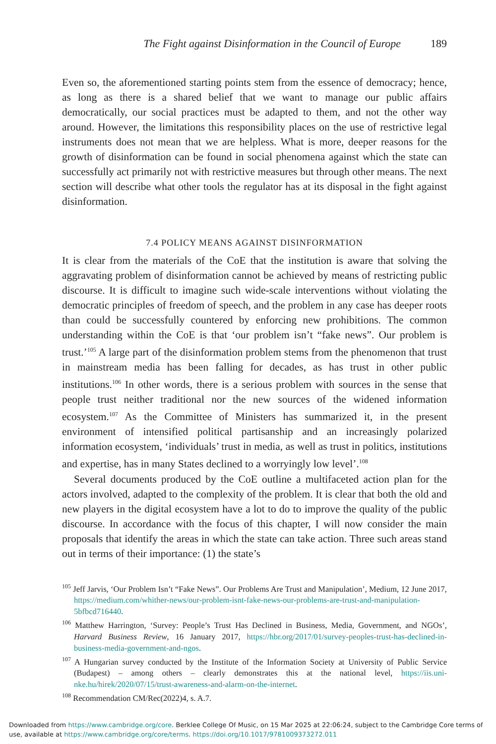The Fight against Disinformation in the Council of Europe 189
Even so, the aforementioned starting points stem from the essence of democracy; hence, as long as there is a shared belief that we want to manage our public affairs democratically, our social practices must be adapted to them, and not the other way around. However, the limitations this responsibility places on the use of restrictive legal instruments does not mean that we are helpless. What is more, deeper reasons for the growth of disinformation can be found in social phenomena against which the state can successfully act primarily not with restrictive measures but through other means. The next section will describe what other tools the regulator has at its disposal in the fight against disinformation.
7.4 POLICY MEANS AGAINST DISINFORMATION
It is clear from the materials of the CoE that the institution is aware that solving the aggravating problem of disinformation cannot be achieved by means of restricting public discourse. It is difficult to imagine such wide-scale interventions without violating the democratic principles of freedom of speech, and the problem in any case has deeper roots than could be successfully countered by enforcing new prohibitions. The common understanding within the CoE is that ‘our problem isn’t “fake news”. Our problem is trust.’<sup>105</sup> A large part of the disinformation problem stems from the phenomenon that trust in mainstream media has been falling for decades, as has trust in other public institutions.<sup>106</sup> In other words, there is a serious problem with sources in the sense that people trust neither traditional nor the new sources of the widened information ecosystem.<sup>107</sup> As the Committee of Ministers has summarized it, in the present environment of intensified political partisanship and an increasingly polarized information ecosystem, ‘individuals’ trust in media, as well as trust in politics, institutions and expertise, has in many States declined to a worryingly low level’.<sup>108</sup>
Several documents produced by the CoE outline a multifaceted action plan for the actors involved, adapted to the complexity of the problem. It is clear that both the old and new players in the digital ecosystem have a lot to do to improve the quality of the public discourse. In accordance with the focus of this chapter, I will now consider the main proposals that identify the areas in which the state can take action. Three such areas stand out in terms of their importance: (1) the state’s
<sup>105</sup> Jeff Jarvis, ‘Our Problem Isn’t “Fake News”. Our Problems Are Trust and Manipulation’, Medium, 12 June 2017, https://medium.com/whither-news/our-problem-isnt-fake-news-our-problems-are-trust-and-manipulation-5bfbcd716440.
<sup>106</sup> Matthew Harrington, ‘Survey: People’s Trust Has Declined in Business, Media, Government, and NGOs’, Harvard Business Review, 16 January 2017, https://hbr.org/2017/01/survey-peoples-trust-has-declined-in-business-media-government-and-ngos.
<sup>107</sup> A Hungarian survey conducted by the Institute of the Information Society at University of Public Service (Budapest) – among others – clearly demonstrates this at the national level, https://iis.uni-nke.hu/hirek/2020/07/15/trust-awareness-and-alarm-on-the-internet.
<sup>108</sup> Recommendation CM/Rec(2022)4, s. A.7.
Downloaded from https://www.cambridge.org/core. Berklee College Of Music, on 15 Mar 2025 at 22:06:24, subject to the Cambridge Core terms of use, available at https://www.cambridge.org/core/terms. https://doi.org/10.1017/9781009373272.011